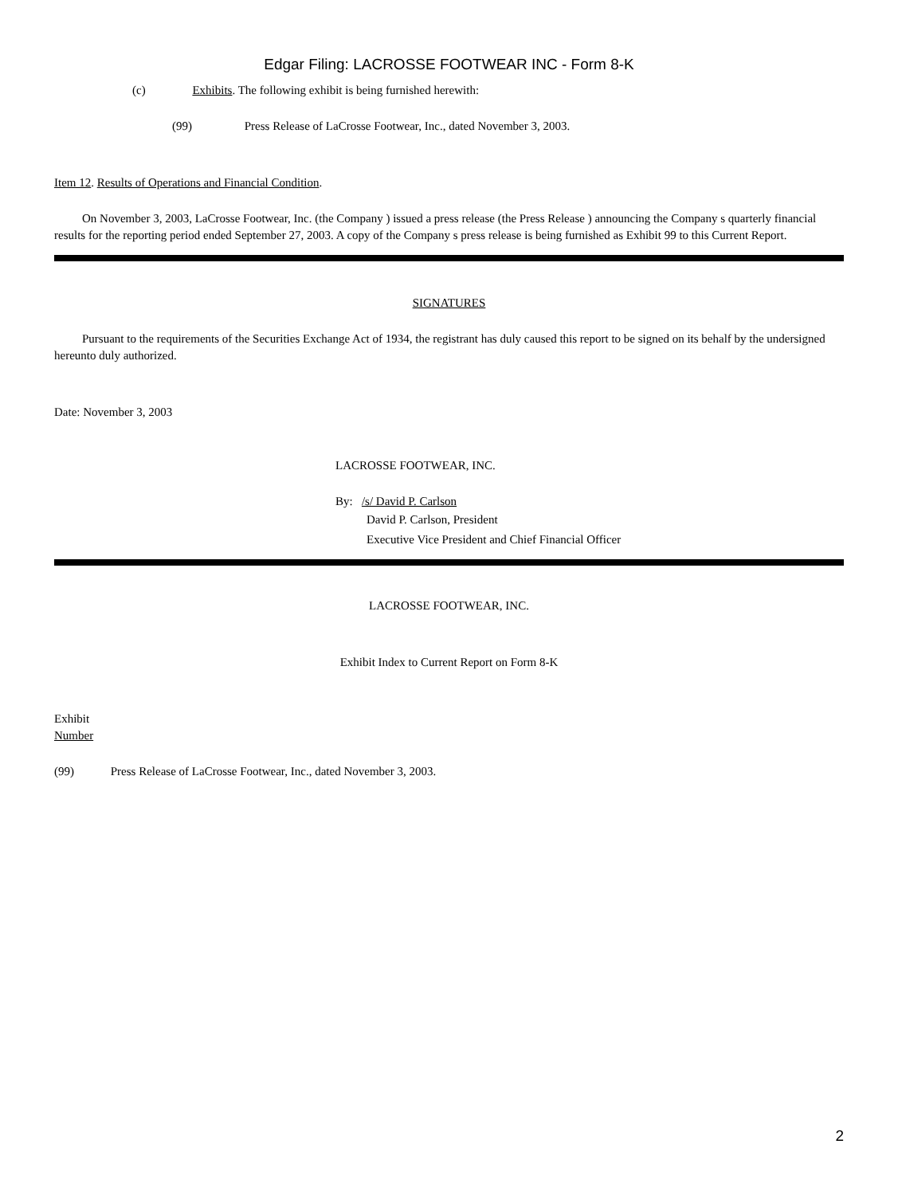Edgar Filing: LACROSSE FOOTWEAR INC - Form 8-K
(c) Exhibits. The following exhibit is being furnished herewith:
(99) Press Release of LaCrosse Footwear, Inc., dated November 3, 2003.
Item 12. Results of Operations and Financial Condition.
On November 3, 2003, LaCrosse Footwear, Inc. (the Company ) issued a press release (the Press Release ) announcing the Company s quarterly financial results for the reporting period ended September 27, 2003. A copy of the Company s press release is being furnished as Exhibit 99 to this Current Report.
SIGNATURES
Pursuant to the requirements of the Securities Exchange Act of 1934, the registrant has duly caused this report to be signed on its behalf by the undersigned hereunto duly authorized.
Date: November 3, 2003
LACROSSE FOOTWEAR, INC.
By: /s/ David P. Carlson
David P. Carlson, President
Executive Vice President and Chief Financial Officer
LACROSSE FOOTWEAR, INC.
Exhibit Index to Current Report on Form 8-K
Exhibit
Number
(99) Press Release of LaCrosse Footwear, Inc., dated November 3, 2003.
2